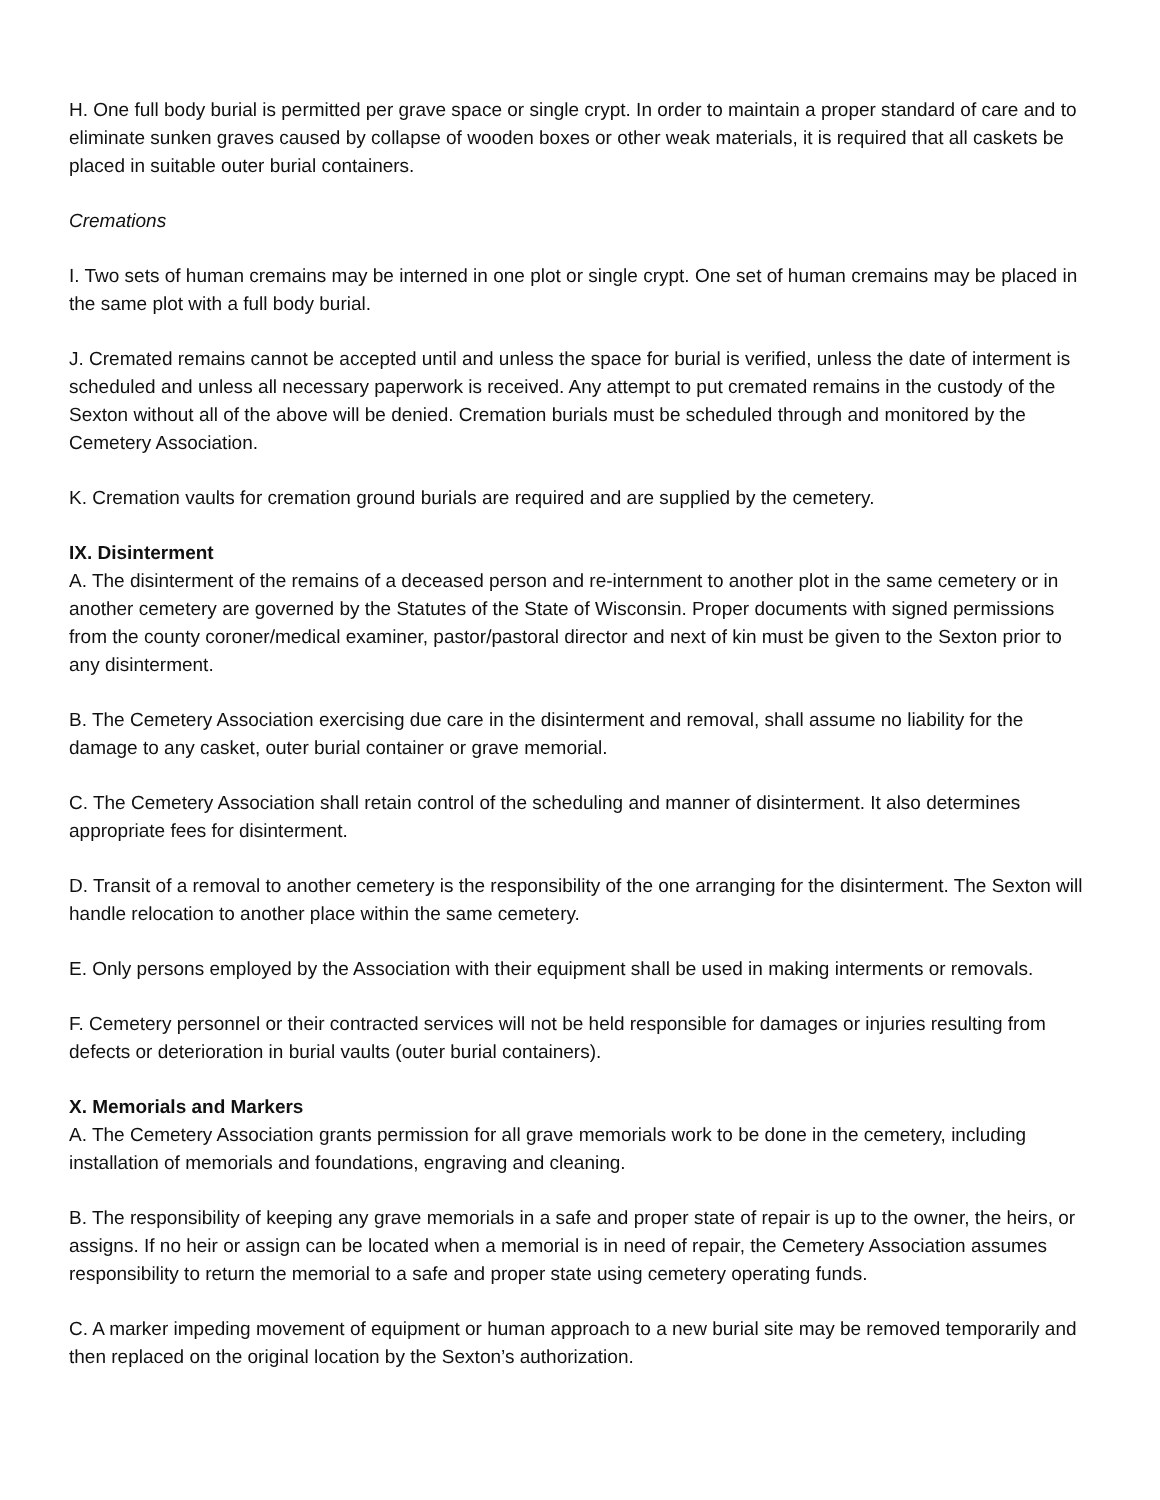H. One full body burial is permitted per grave space or single crypt. In order to maintain a proper standard of care and to eliminate sunken graves caused by collapse of wooden boxes or other weak materials, it is required that all caskets be placed in suitable outer burial containers.
Cremations
I. Two sets of human cremains may be interned in one plot or single crypt. One set of human cremains may be placed in the same plot with a full body burial.
J. Cremated remains cannot be accepted until and unless the space for burial is verified, unless the date of interment is scheduled and unless all necessary paperwork is received. Any attempt to put cremated remains in the custody of the Sexton without all of the above will be denied. Cremation burials must be scheduled through and monitored by the Cemetery Association.
K. Cremation vaults for cremation ground burials are required and are supplied by the cemetery.
IX. Disinterment
A. The disinterment of the remains of a deceased person and re-internment to another plot in the same cemetery or in another cemetery are governed by the Statutes of the State of Wisconsin. Proper documents with signed permissions from the county coroner/medical examiner, pastor/pastoral director and next of kin must be given to the Sexton prior to any disinterment.
B. The Cemetery Association exercising due care in the disinterment and removal, shall assume no liability for the damage to any casket, outer burial container or grave memorial.
C. The Cemetery Association shall retain control of the scheduling and manner of disinterment. It also determines appropriate fees for disinterment.
D. Transit of a removal to another cemetery is the responsibility of the one arranging for the disinterment. The Sexton will handle relocation to another place within the same cemetery.
E. Only persons employed by the Association with their equipment shall be used in making interments or removals.
F. Cemetery personnel or their contracted services will not be held responsible for damages or injuries resulting from defects or deterioration in burial vaults (outer burial containers).
X. Memorials and Markers
A. The Cemetery Association grants permission for all grave memorials work to be done in the cemetery, including installation of memorials and foundations, engraving and cleaning.
B. The responsibility of keeping any grave memorials in a safe and proper state of repair is up to the owner, the heirs, or assigns. If no heir or assign can be located when a memorial is in need of repair, the Cemetery Association assumes responsibility to return the memorial to a safe and proper state using cemetery operating funds.
C. A marker impeding movement of equipment or human approach to a new burial site may be removed temporarily and then replaced on the original location by the Sexton’s authorization.